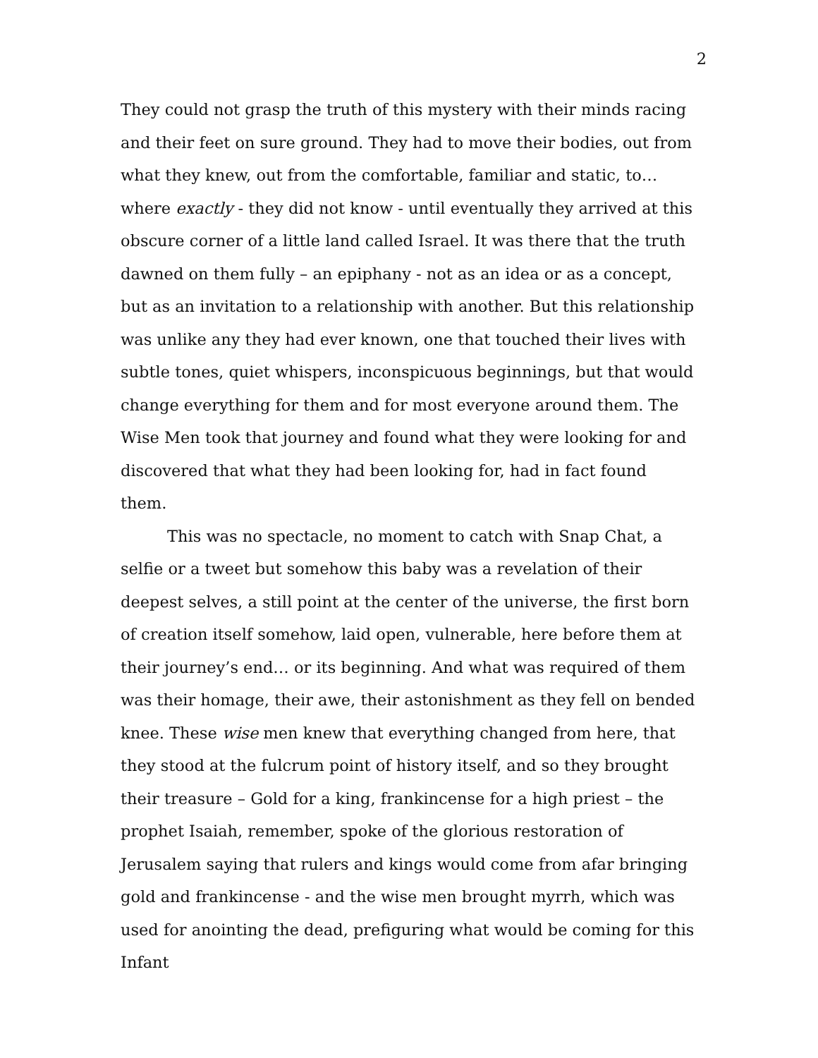2
They could not grasp the truth of this mystery with their minds racing and their feet on sure ground. They had to move their bodies, out from what they knew, out from the comfortable, familiar and static, to… where exactly - they did not know - until eventually they arrived at this obscure corner of a little land called Israel. It was there that the truth dawned on them fully – an epiphany - not as an idea or as a concept, but as an invitation to a relationship with another. But this relationship was unlike any they had ever known, one that touched their lives with subtle tones, quiet whispers, inconspicuous beginnings, but that would change everything for them and for most everyone around them. The Wise Men took that journey and found what they were looking for and discovered that what they had been looking for, had in fact found them.
This was no spectacle, no moment to catch with Snap Chat, a selfie or a tweet but somehow this baby was a revelation of their deepest selves, a still point at the center of the universe, the first born of creation itself somehow, laid open, vulnerable, here before them at their journey’s end… or its beginning. And what was required of them was their homage, their awe, their astonishment as they fell on bended knee. These wise men knew that everything changed from here, that they stood at the fulcrum point of history itself, and so they brought their treasure – Gold for a king, frankincense for a high priest – the prophet Isaiah, remember, spoke of the glorious restoration of Jerusalem saying that rulers and kings would come from afar bringing gold and frankincense - and the wise men brought myrrh, which was used for anointing the dead, prefiguring what would be coming for this Infant